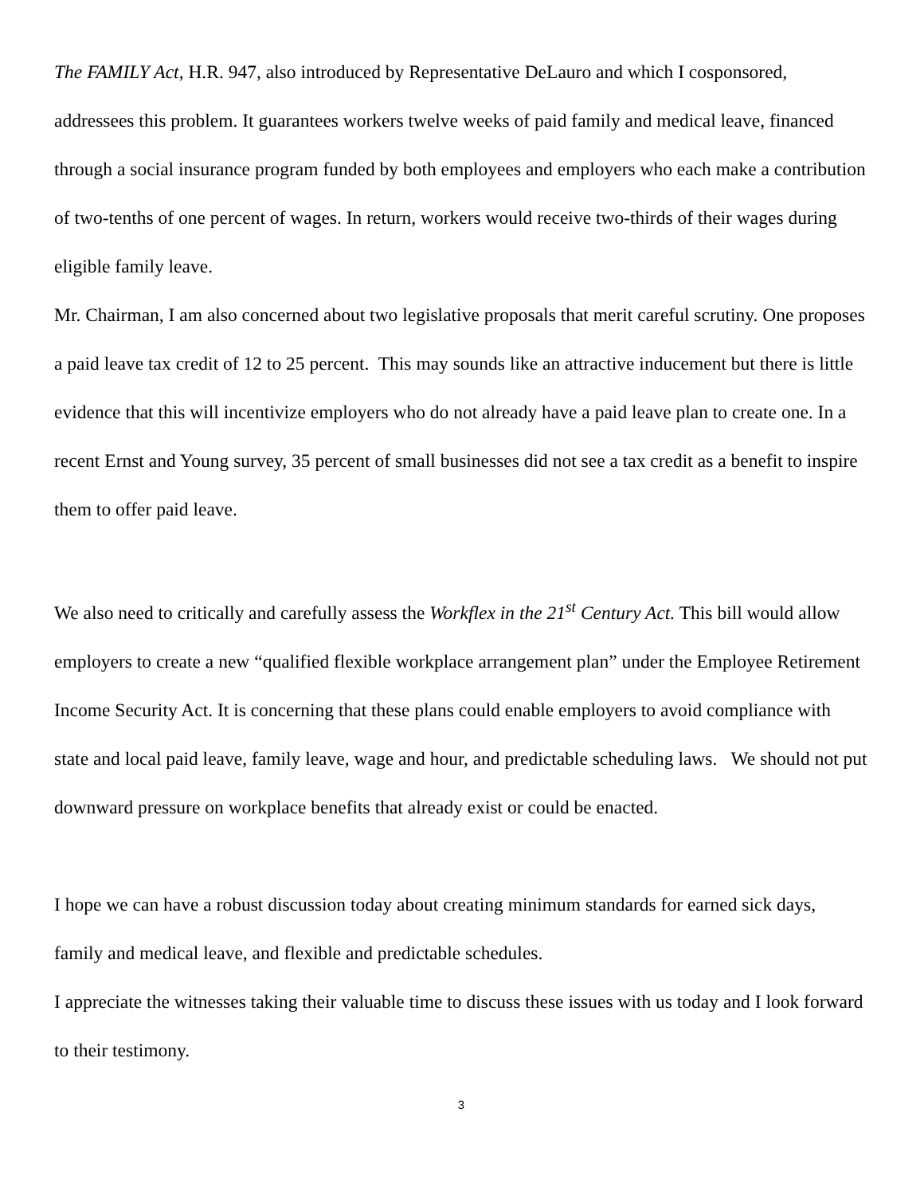The FAMILY Act, H.R. 947, also introduced by Representative DeLauro and which I cosponsored, addressees this problem. It guarantees workers twelve weeks of paid family and medical leave, financed through a social insurance program funded by both employees and employers who each make a contribution of two-tenths of one percent of wages. In return, workers would receive two-thirds of their wages during eligible family leave.
Mr. Chairman, I am also concerned about two legislative proposals that merit careful scrutiny. One proposes a paid leave tax credit of 12 to 25 percent. This may sounds like an attractive inducement but there is little evidence that this will incentivize employers who do not already have a paid leave plan to create one. In a recent Ernst and Young survey, 35 percent of small businesses did not see a tax credit as a benefit to inspire them to offer paid leave.
We also need to critically and carefully assess the Workflex in the 21<sup>st</sup> Century Act. This bill would allow employers to create a new “qualified flexible workplace arrangement plan” under the Employee Retirement Income Security Act. It is concerning that these plans could enable employers to avoid compliance with state and local paid leave, family leave, wage and hour, and predictable scheduling laws. We should not put downward pressure on workplace benefits that already exist or could be enacted.
I hope we can have a robust discussion today about creating minimum standards for earned sick days, family and medical leave, and flexible and predictable schedules.
I appreciate the witnesses taking their valuable time to discuss these issues with us today and I look forward to their testimony.
3